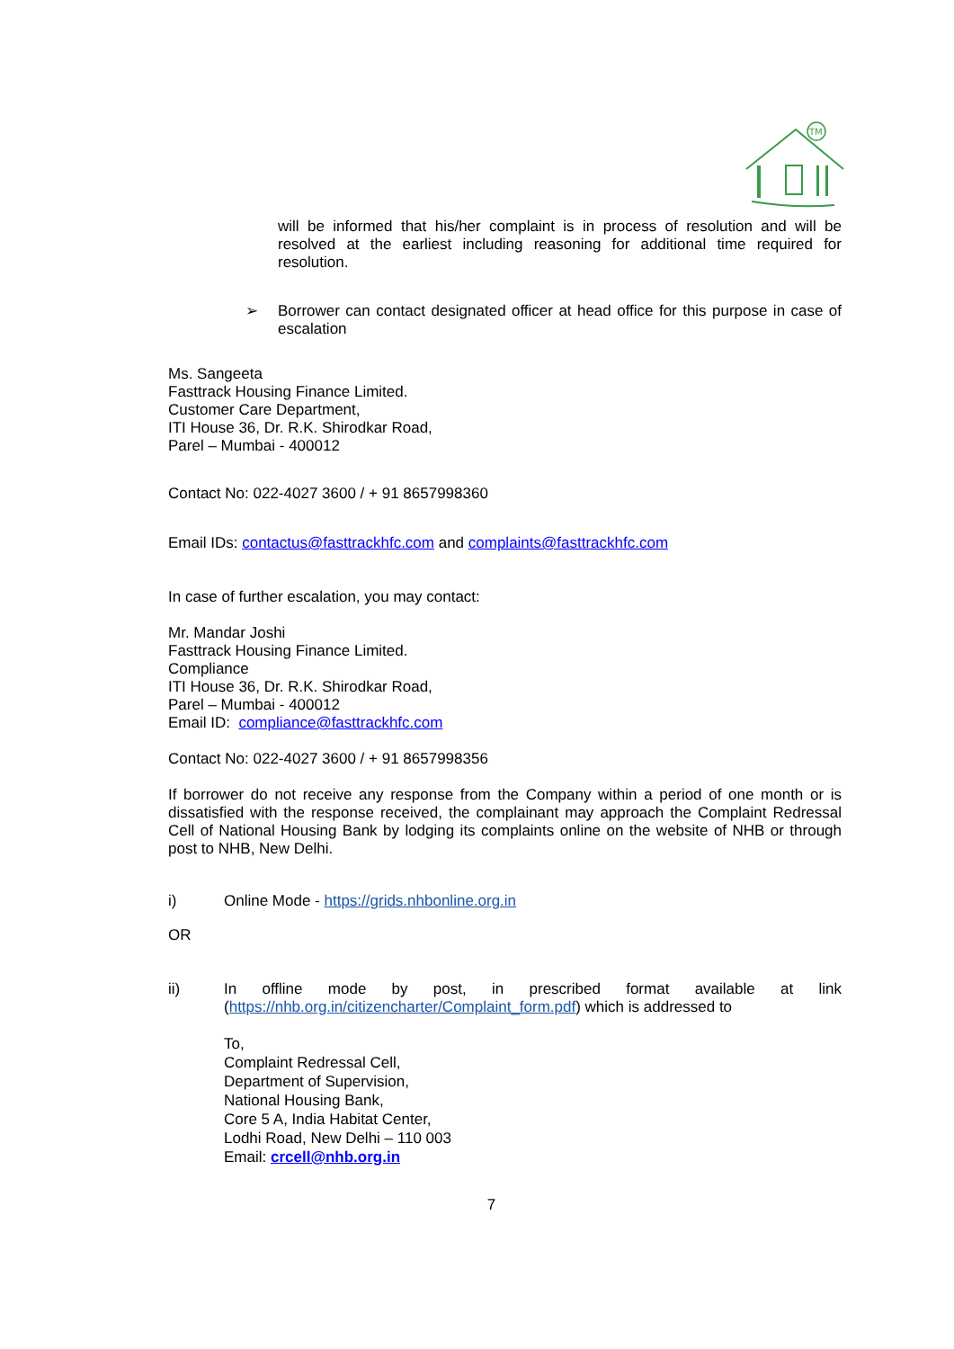TM
will be informed that his/her complaint is in process of resolution and will be resolved at the earliest including reasoning for additional time required for resolution.
➢ Borrower can contact designated officer at head office for this purpose in case of escalation
Ms. Sangeeta
Fasttrack Housing Finance Limited.
Customer Care Department,
ITI House 36, Dr. R.K. Shirodkar Road,
Parel – Mumbai - 400012
Contact No: 022-4027 3600 / + 91 8657998360
Email IDs: contactus@fasttrackhfc.com and complaints@fasttrackhfc.com
In case of further escalation, you may contact:
Mr. Mandar Joshi
Fasttrack Housing Finance Limited.
Compliance
ITI House 36, Dr. R.K. Shirodkar Road,
Parel – Mumbai - 400012
Email ID: compliance@fasttrackhfc.com
Contact No: 022-4027 3600 / + 91 8657998356
If borrower do not receive any response from the Company within a period of one month or is dissatisfied with the response received, the complainant may approach the Complaint Redressal Cell of National Housing Bank by lodging its complaints online on the website of NHB or through post to NHB, New Delhi.
i) Online Mode - https://grids.nhbonline.org.in
OR
ii) In offline mode by post, in prescribed format available at link (https://nhb.org.in/citizencharter/Complaint_form.pdf) which is addressed to
To,
Complaint Redressal Cell,
Department of Supervision,
National Housing Bank,
Core 5 A, India Habitat Center,
Lodhi Road, New Delhi – 110 003
Email: crcell@nhb.org.in
7